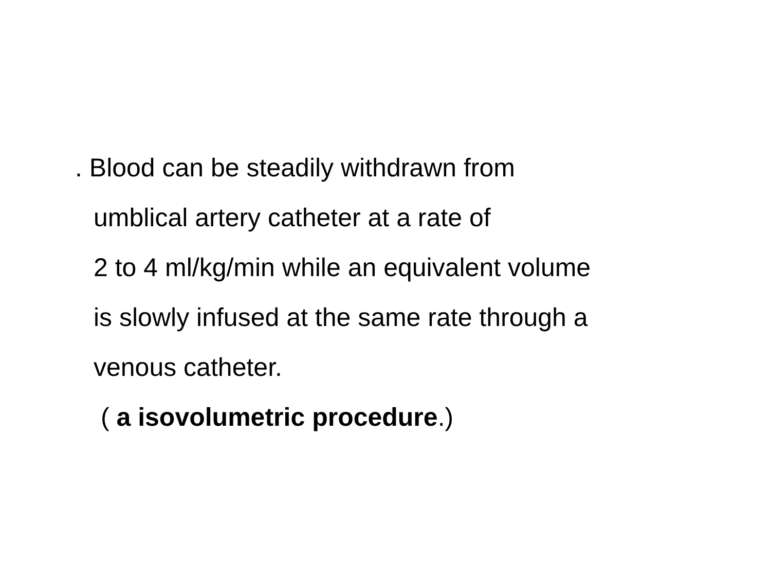. Blood can be steadily withdrawn from
umblical artery catheter at a rate of
2 to 4 ml/kg/min while an equivalent volume
is slowly infused at the same rate through a
venous catheter.
( a isovolumetric procedure.)